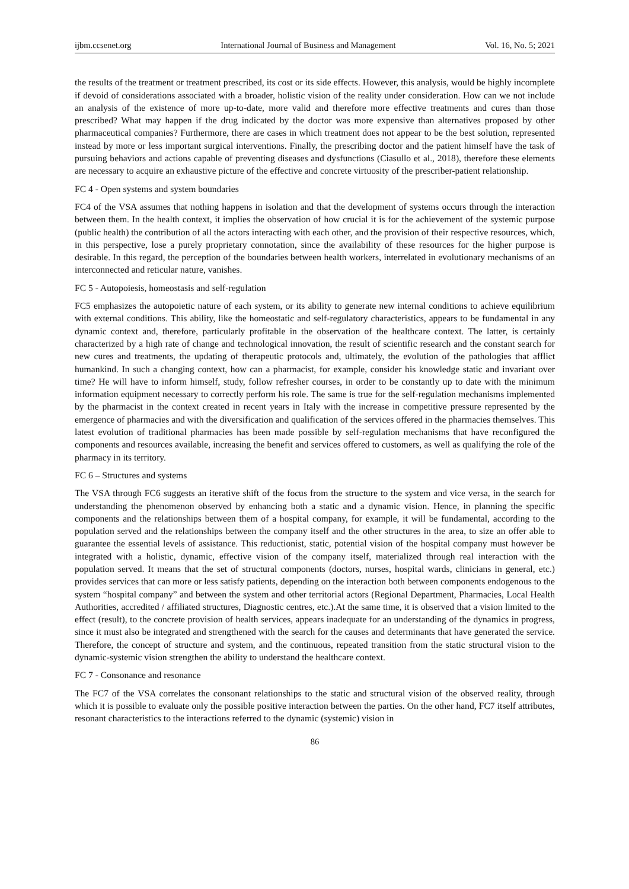ijbm.ccsenet.org International Journal of Business and Management Vol. 16, No. 5; 2021
the results of the treatment or treatment prescribed, its cost or its side effects. However, this analysis, would be highly incomplete if devoid of considerations associated with a broader, holistic vision of the reality under consideration. How can we not include an analysis of the existence of more up-to-date, more valid and therefore more effective treatments and cures than those prescribed? What may happen if the drug indicated by the doctor was more expensive than alternatives proposed by other pharmaceutical companies? Furthermore, there are cases in which treatment does not appear to be the best solution, represented instead by more or less important surgical interventions. Finally, the prescribing doctor and the patient himself have the task of pursuing behaviors and actions capable of preventing diseases and dysfunctions (Ciasullo et al., 2018), therefore these elements are necessary to acquire an exhaustive picture of the effective and concrete virtuosity of the prescriber-patient relationship.
FC 4 - Open systems and system boundaries
FC4 of the VSA assumes that nothing happens in isolation and that the development of systems occurs through the interaction between them. In the health context, it implies the observation of how crucial it is for the achievement of the systemic purpose (public health) the contribution of all the actors interacting with each other, and the provision of their respective resources, which, in this perspective, lose a purely proprietary connotation, since the availability of these resources for the higher purpose is desirable. In this regard, the perception of the boundaries between health workers, interrelated in evolutionary mechanisms of an interconnected and reticular nature, vanishes.
FC 5 - Autopoiesis, homeostasis and self-regulation
FC5 emphasizes the autopoietic nature of each system, or its ability to generate new internal conditions to achieve equilibrium with external conditions. This ability, like the homeostatic and self-regulatory characteristics, appears to be fundamental in any dynamic context and, therefore, particularly profitable in the observation of the healthcare context. The latter, is certainly characterized by a high rate of change and technological innovation, the result of scientific research and the constant search for new cures and treatments, the updating of therapeutic protocols and, ultimately, the evolution of the pathologies that afflict humankind. In such a changing context, how can a pharmacist, for example, consider his knowledge static and invariant over time? He will have to inform himself, study, follow refresher courses, in order to be constantly up to date with the minimum information equipment necessary to correctly perform his role. The same is true for the self-regulation mechanisms implemented by the pharmacist in the context created in recent years in Italy with the increase in competitive pressure represented by the emergence of pharmacies and with the diversification and qualification of the services offered in the pharmacies themselves. This latest evolution of traditional pharmacies has been made possible by self-regulation mechanisms that have reconfigured the components and resources available, increasing the benefit and services offered to customers, as well as qualifying the role of the pharmacy in its territory.
FC 6 – Structures and systems
The VSA through FC6 suggests an iterative shift of the focus from the structure to the system and vice versa, in the search for understanding the phenomenon observed by enhancing both a static and a dynamic vision. Hence, in planning the specific components and the relationships between them of a hospital company, for example, it will be fundamental, according to the population served and the relationships between the company itself and the other structures in the area, to size an offer able to guarantee the essential levels of assistance. This reductionist, static, potential vision of the hospital company must however be integrated with a holistic, dynamic, effective vision of the company itself, materialized through real interaction with the population served. It means that the set of structural components (doctors, nurses, hospital wards, clinicians in general, etc.) provides services that can more or less satisfy patients, depending on the interaction both between components endogenous to the system “hospital company” and between the system and other territorial actors (Regional Department, Pharmacies, Local Health Authorities, accredited / affiliated structures, Diagnostic centres, etc.).At the same time, it is observed that a vision limited to the effect (result), to the concrete provision of health services, appears inadequate for an understanding of the dynamics in progress, since it must also be integrated and strengthened with the search for the causes and determinants that have generated the service. Therefore, the concept of structure and system, and the continuous, repeated transition from the static structural vision to the dynamic-systemic vision strengthen the ability to understand the healthcare context.
FC 7 - Consonance and resonance
The FC7 of the VSA correlates the consonant relationships to the static and structural vision of the observed reality, through which it is possible to evaluate only the possible positive interaction between the parties. On the other hand, FC7 itself attributes, resonant characteristics to the interactions referred to the dynamic (systemic) vision in
86